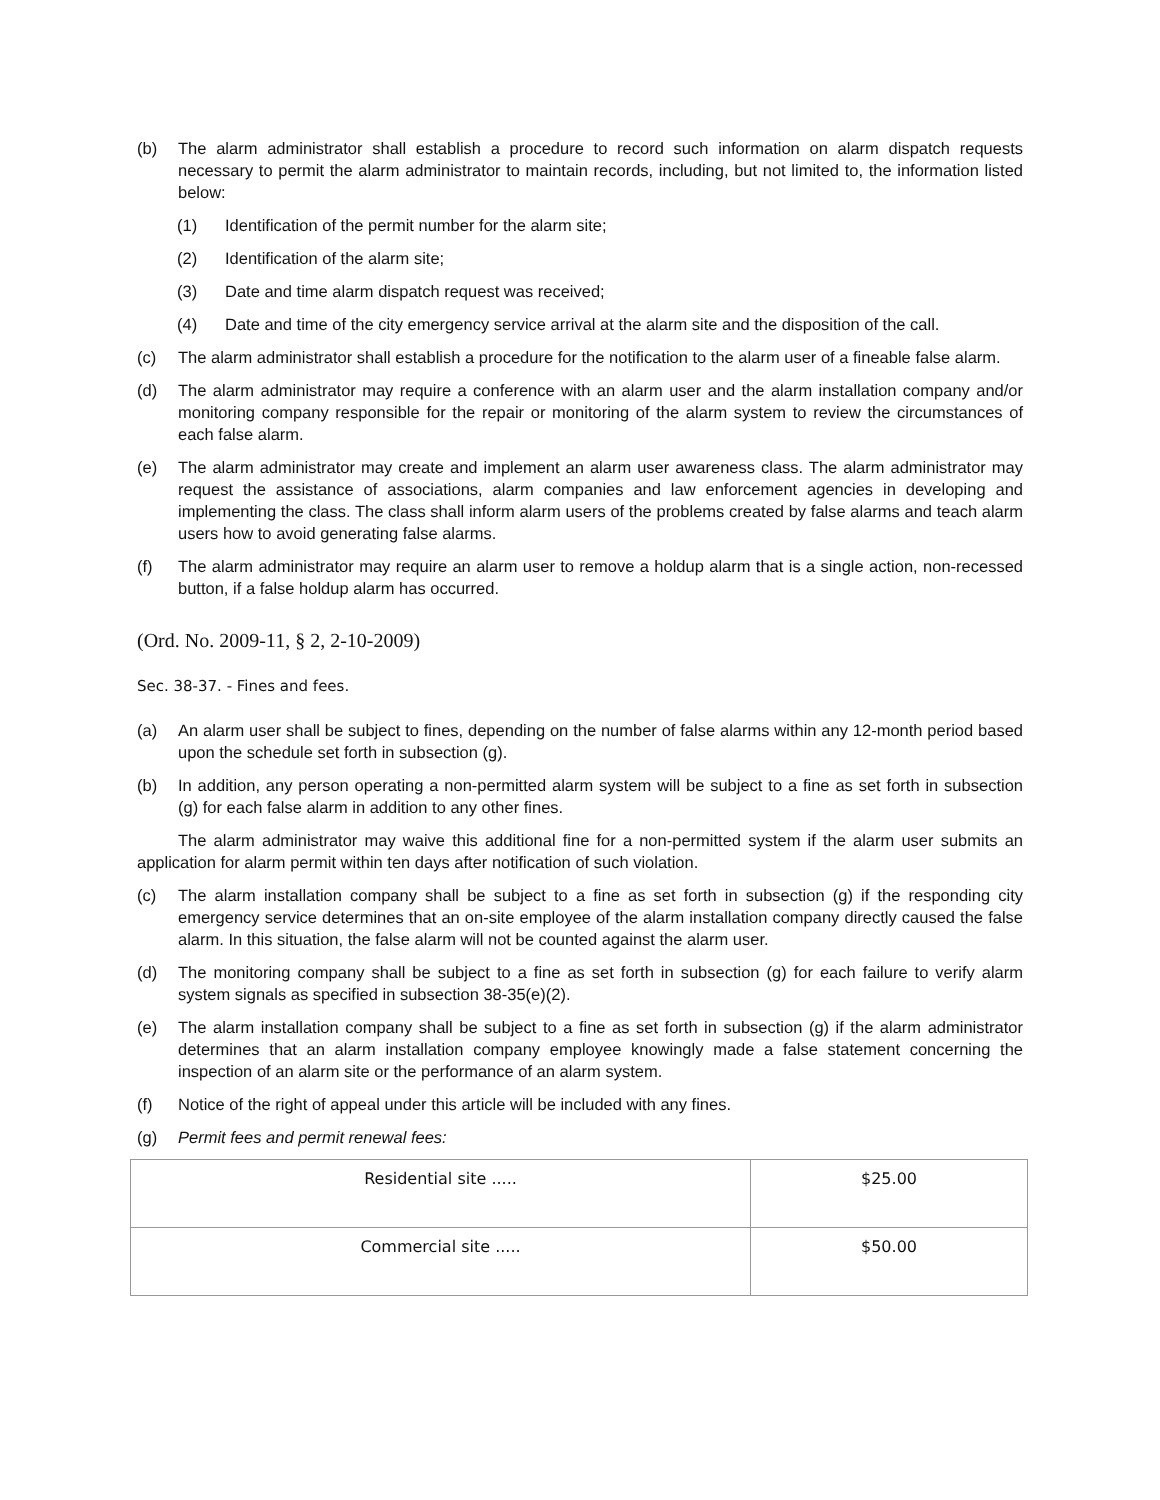(b) The alarm administrator shall establish a procedure to record such information on alarm dispatch requests necessary to permit the alarm administrator to maintain records, including, but not limited to, the information listed below:
(1) Identification of the permit number for the alarm site;
(2) Identification of the alarm site;
(3) Date and time alarm dispatch request was received;
(4) Date and time of the city emergency service arrival at the alarm site and the disposition of the call.
(c) The alarm administrator shall establish a procedure for the notification to the alarm user of a fineable false alarm.
(d) The alarm administrator may require a conference with an alarm user and the alarm installation company and/or monitoring company responsible for the repair or monitoring of the alarm system to review the circumstances of each false alarm.
(e) The alarm administrator may create and implement an alarm user awareness class. The alarm administrator may request the assistance of associations, alarm companies and law enforcement agencies in developing and implementing the class. The class shall inform alarm users of the problems created by false alarms and teach alarm users how to avoid generating false alarms.
(f) The alarm administrator may require an alarm user to remove a holdup alarm that is a single action, non-recessed button, if a false holdup alarm has occurred.
(Ord. No. 2009-11, § 2, 2-10-2009)
Sec. 38-37. - Fines and fees.
(a) An alarm user shall be subject to fines, depending on the number of false alarms within any 12-month period based upon the schedule set forth in subsection (g).
(b) In addition, any person operating a non-permitted alarm system will be subject to a fine as set forth in subsection (g) for each false alarm in addition to any other fines.
The alarm administrator may waive this additional fine for a non-permitted system if the alarm user submits an application for alarm permit within ten days after notification of such violation.
(c) The alarm installation company shall be subject to a fine as set forth in subsection (g) if the responding city emergency service determines that an on-site employee of the alarm installation company directly caused the false alarm. In this situation, the false alarm will not be counted against the alarm user.
(d) The monitoring company shall be subject to a fine as set forth in subsection (g) for each failure to verify alarm system signals as specified in subsection 38-35(e)(2).
(e) The alarm installation company shall be subject to a fine as set forth in subsection (g) if the alarm administrator determines that an alarm installation company employee knowingly made a false statement concerning the inspection of an alarm site or the performance of an alarm system.
(f) Notice of the right of appeal under this article will be included with any fines.
(g) Permit fees and permit renewal fees:
| Residential site ..... | $25.00 |
| Commercial site ..... | $50.00 |